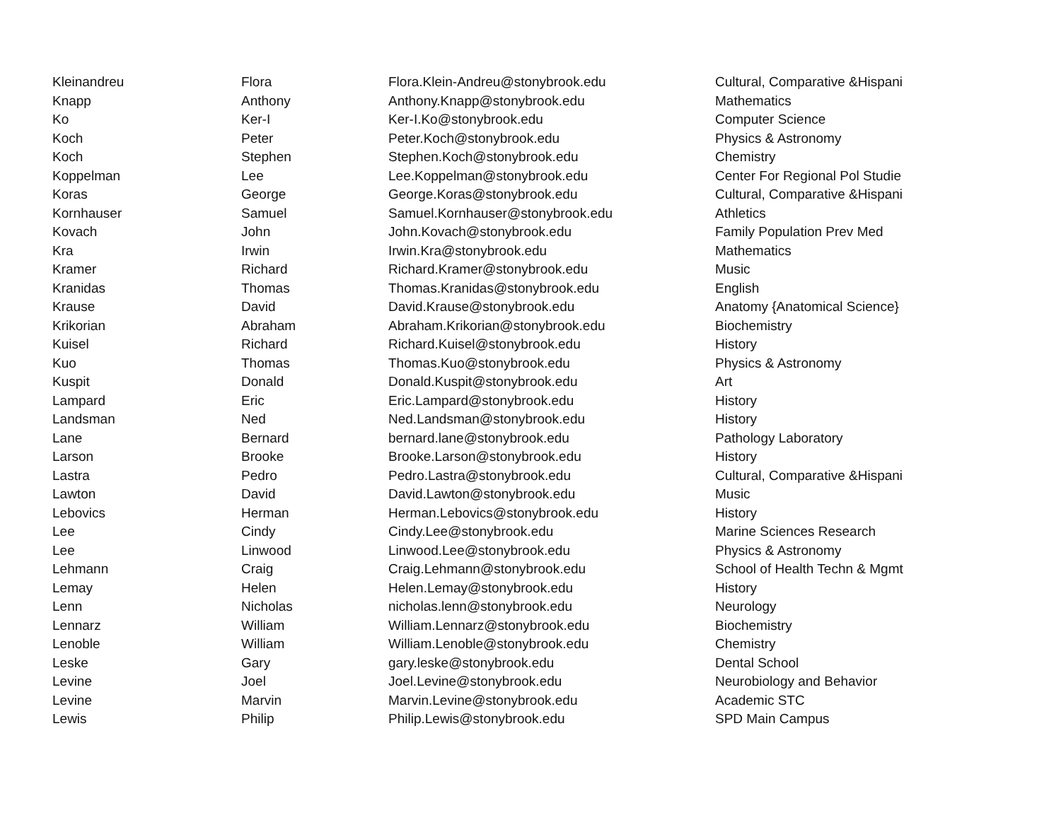| Kleinandreu | Flora | Flora.Klein-Andreu@stonybrook.edu | Cultural, Comparative &Hispani |
| Knapp | Anthony | Anthony.Knapp@stonybrook.edu | Mathematics |
| Ko | Ker-I | Ker-I.Ko@stonybrook.edu | Computer Science |
| Koch | Peter | Peter.Koch@stonybrook.edu | Physics & Astronomy |
| Koch | Stephen | Stephen.Koch@stonybrook.edu | Chemistry |
| Koppelman | Lee | Lee.Koppelman@stonybrook.edu | Center For Regional Pol Studie |
| Koras | George | George.Koras@stonybrook.edu | Cultural, Comparative &Hispani |
| Kornhauser | Samuel | Samuel.Kornhauser@stonybrook.edu | Athletics |
| Kovach | John | John.Kovach@stonybrook.edu | Family Population Prev Med |
| Kra | Irwin | Irwin.Kra@stonybrook.edu | Mathematics |
| Kramer | Richard | Richard.Kramer@stonybrook.edu | Music |
| Kranidas | Thomas | Thomas.Kranidas@stonybrook.edu | English |
| Krause | David | David.Krause@stonybrook.edu | Anatomy {Anatomical Science} |
| Krikorian | Abraham | Abraham.Krikorian@stonybrook.edu | Biochemistry |
| Kuisel | Richard | Richard.Kuisel@stonybrook.edu | History |
| Kuo | Thomas | Thomas.Kuo@stonybrook.edu | Physics & Astronomy |
| Kuspit | Donald | Donald.Kuspit@stonybrook.edu | Art |
| Lampard | Eric | Eric.Lampard@stonybrook.edu | History |
| Landsman | Ned | Ned.Landsman@stonybrook.edu | History |
| Lane | Bernard | bernard.lane@stonybrook.edu | Pathology Laboratory |
| Larson | Brooke | Brooke.Larson@stonybrook.edu | History |
| Lastra | Pedro | Pedro.Lastra@stonybrook.edu | Cultural, Comparative &Hispani |
| Lawton | David | David.Lawton@stonybrook.edu | Music |
| Lebovics | Herman | Herman.Lebovics@stonybrook.edu | History |
| Lee | Cindy | Cindy.Lee@stonybrook.edu | Marine Sciences Research |
| Lee | Linwood | Linwood.Lee@stonybrook.edu | Physics & Astronomy |
| Lehmann | Craig | Craig.Lehmann@stonybrook.edu | School of Health Techn & Mgmt |
| Lemay | Helen | Helen.Lemay@stonybrook.edu | History |
| Lenn | Nicholas | nicholas.lenn@stonybrook.edu | Neurology |
| Lennarz | William | William.Lennarz@stonybrook.edu | Biochemistry |
| Lenoble | William | William.Lenoble@stonybrook.edu | Chemistry |
| Leske | Gary | gary.leske@stonybrook.edu | Dental School |
| Levine | Joel | Joel.Levine@stonybrook.edu | Neurobiology and Behavior |
| Levine | Marvin | Marvin.Levine@stonybrook.edu | Academic STC |
| Lewis | Philip | Philip.Lewis@stonybrook.edu | SPD Main Campus |